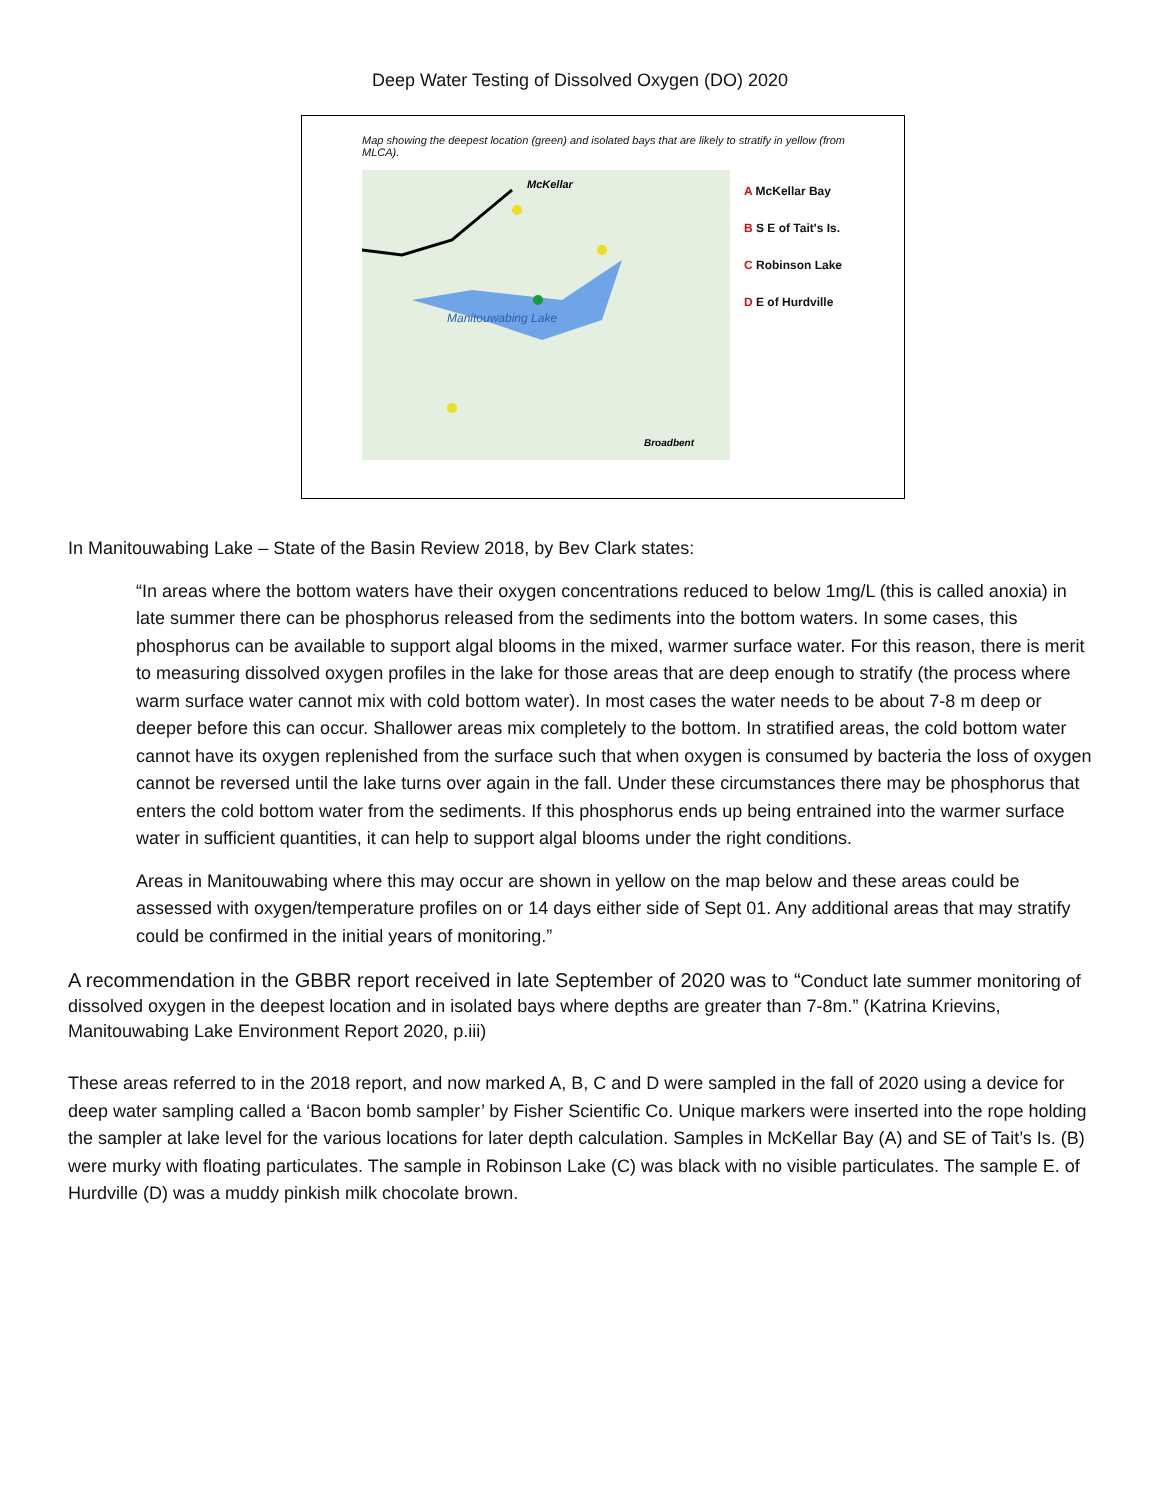Deep Water Testing of Dissolved Oxygen (DO) 2020
Map showing the deepest location (green) and isolated bays that are likely to stratify in yellow (from MLCA).
McKellar
Manitouwabing Lake
Broadbent
A McKellar Bay
B S E of Tait's Is.
C Robinson Lake
D E of Hurdville
In Manitouwabing Lake – State of the Basin Review 2018, by Bev Clark states:
“In areas where the bottom waters have their oxygen concentrations reduced to below 1mg/L (this is called anoxia) in late summer there can be phosphorus released from the sediments into the bottom waters. In some cases, this phosphorus can be available to support algal blooms in the mixed, warmer surface water. For this reason, there is merit to measuring dissolved oxygen profiles in the lake for those areas that are deep enough to stratify (the process where warm surface water cannot mix with cold bottom water). In most cases the water needs to be about 7-8 m deep or deeper before this can occur. Shallower areas mix completely to the bottom. In stratified areas, the cold bottom water cannot have its oxygen replenished from the surface such that when oxygen is consumed by bacteria the loss of oxygen cannot be reversed until the lake turns over again in the fall. Under these circumstances there may be phosphorus that enters the cold bottom water from the sediments. If this phosphorus ends up being entrained into the warmer surface water in sufficient quantities, it can help to support algal blooms under the right conditions.
Areas in Manitouwabing where this may occur are shown in yellow on the map below and these areas could be assessed with oxygen/temperature profiles on or 14 days either side of Sept 01. Any additional areas that may stratify could be confirmed in the initial years of monitoring.”
A recommendation in the GBBR report received in late September of 2020 was to “Conduct late summer monitoring of dissolved oxygen in the deepest location and in isolated bays where depths are greater than 7-8m.” (Katrina Krievins, Manitouwabing Lake Environment Report 2020, p.iii)
These areas referred to in the 2018 report, and now marked A, B, C and D were sampled in the fall of 2020 using a device for deep water sampling called a ‘Bacon bomb sampler’ by Fisher Scientific Co. Unique markers were inserted into the rope holding the sampler at lake level for the various locations for later depth calculation. Samples in McKellar Bay (A) and SE of Tait’s Is. (B) were murky with floating particulates. The sample in Robinson Lake (C) was black with no visible particulates. The sample E. of Hurdville (D) was a muddy pinkish milk chocolate brown.